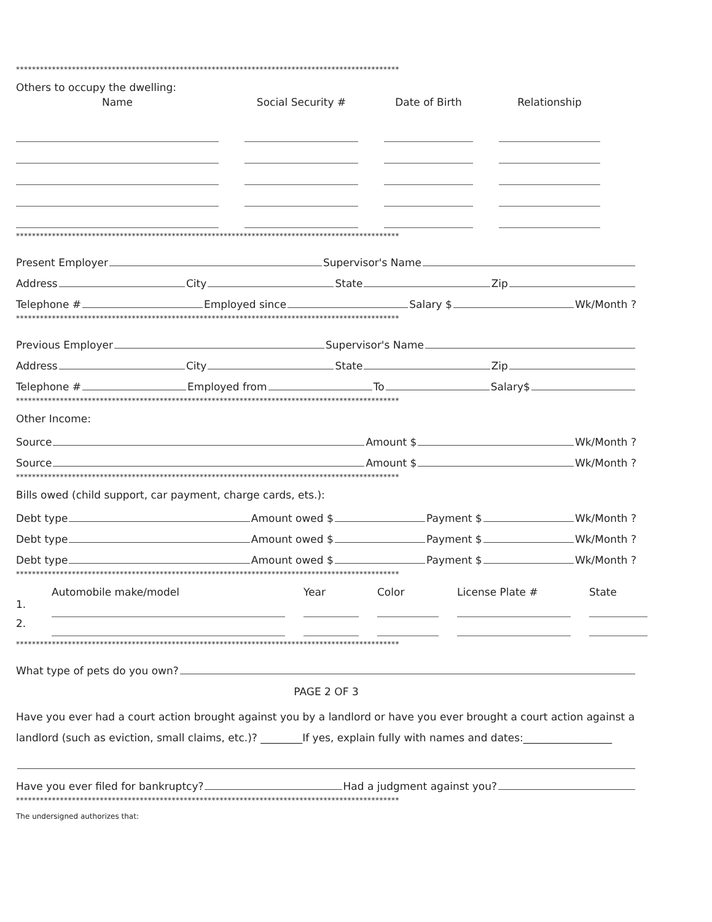************************************************************************************************
Others to occupy the dwelling:
Name Social Security # Date of Birth Relationship
************************************************************************************************
Present Employer Supervisor's Name
Address City State Zip
Telephone # Employed since Salary $ Wk/Month ?
************************************************************************************************
Previous Employer Supervisor's Name
Address City State Zip
Telephone # Employed from To Salary$
************************************************************************************************
Other Income:
Source Amount $ Wk/Month ?
Source Amount $ Wk/Month ?
************************************************************************************************
Bills owed (child support, car payment, charge cards, ets.):
Debt type Amount owed $ Payment $ Wk/Month ?
Debt type Amount owed $ Payment $ Wk/Month ?
Debt type Amount owed $ Payment $ Wk/Month ?
************************************************************************************************
Automobile make/model Year Color License Plate # State 1.
2.
************************************************************************************************
What type of pets do you own?
PAGE 2 OF 3
Have you ever had a court action brought against you by a landlord or have you ever brought a court action against a landlord (such as eviction, small claims, etc.)? ________If yes, explain fully with names and dates:_________________
Have you ever filed for bankruptcy? Had a judgment against you?
************************************************************************************************
The undersigned authorizes that: